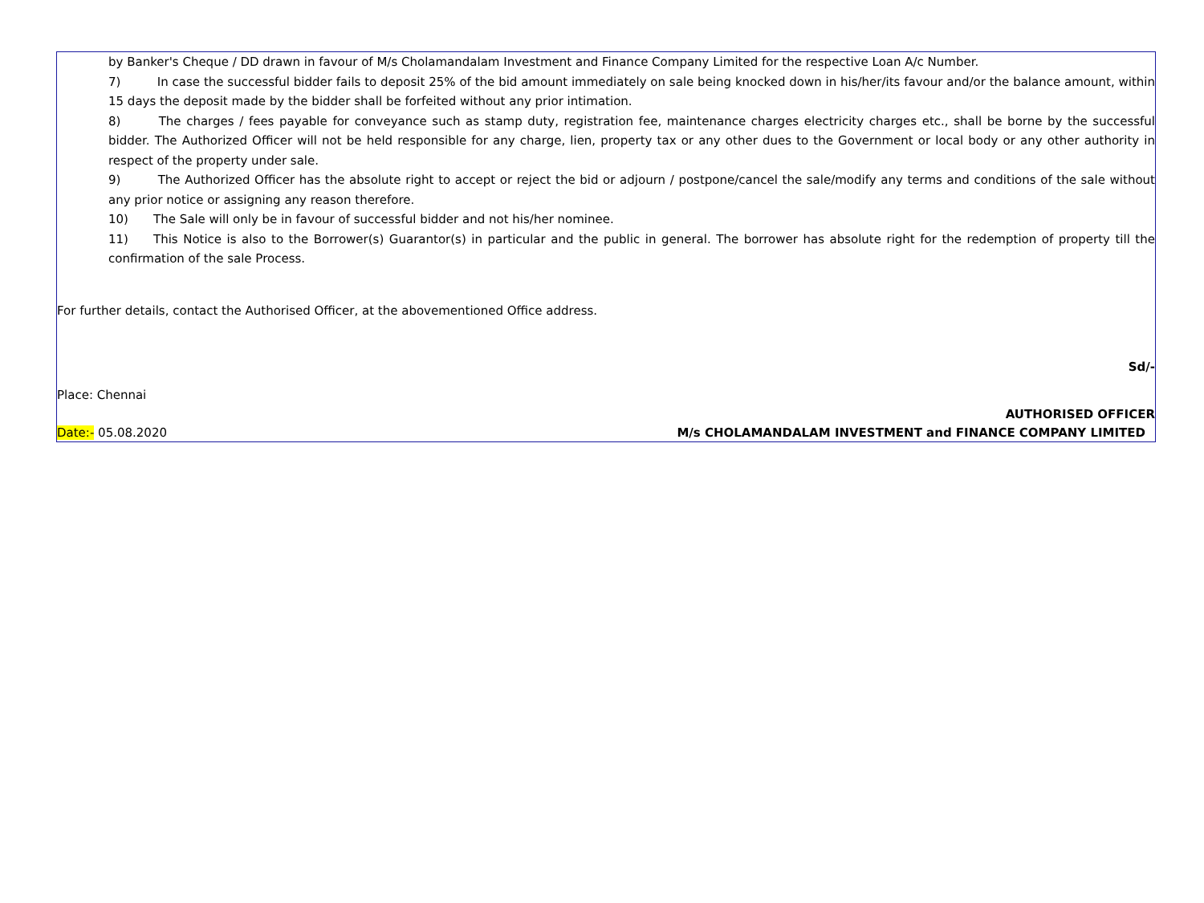by Banker's Cheque / DD drawn in favour of M/s Cholamandalam Investment and Finance Company Limited for the respective Loan A/c Number.
7) In case the successful bidder fails to deposit 25% of the bid amount immediately on sale being knocked down in his/her/its favour and/or the balance amount, within 15 days the deposit made by the bidder shall be forfeited without any prior intimation.
8) The charges / fees payable for conveyance such as stamp duty, registration fee, maintenance charges electricity charges etc., shall be borne by the successful bidder. The Authorized Officer will not be held responsible for any charge, lien, property tax or any other dues to the Government or local body or any other authority in respect of the property under sale.
9) The Authorized Officer has the absolute right to accept or reject the bid or adjourn / postpone/cancel the sale/modify any terms and conditions of the sale without any prior notice or assigning any reason therefore.
10) The Sale will only be in favour of successful bidder and not his/her nominee.
11) This Notice is also to the Borrower(s) Guarantor(s) in particular and the public in general. The borrower has absolute right for the redemption of property till the confirmation of the sale Process.
For further details, contact the Authorised Officer, at the abovementioned Office address.
Sd/-
Place: Chennai
AUTHORISED OFFICER
Date:- 05.08.2020 M/s CHOLAMANDALAM INVESTMENT and FINANCE COMPANY LIMITED